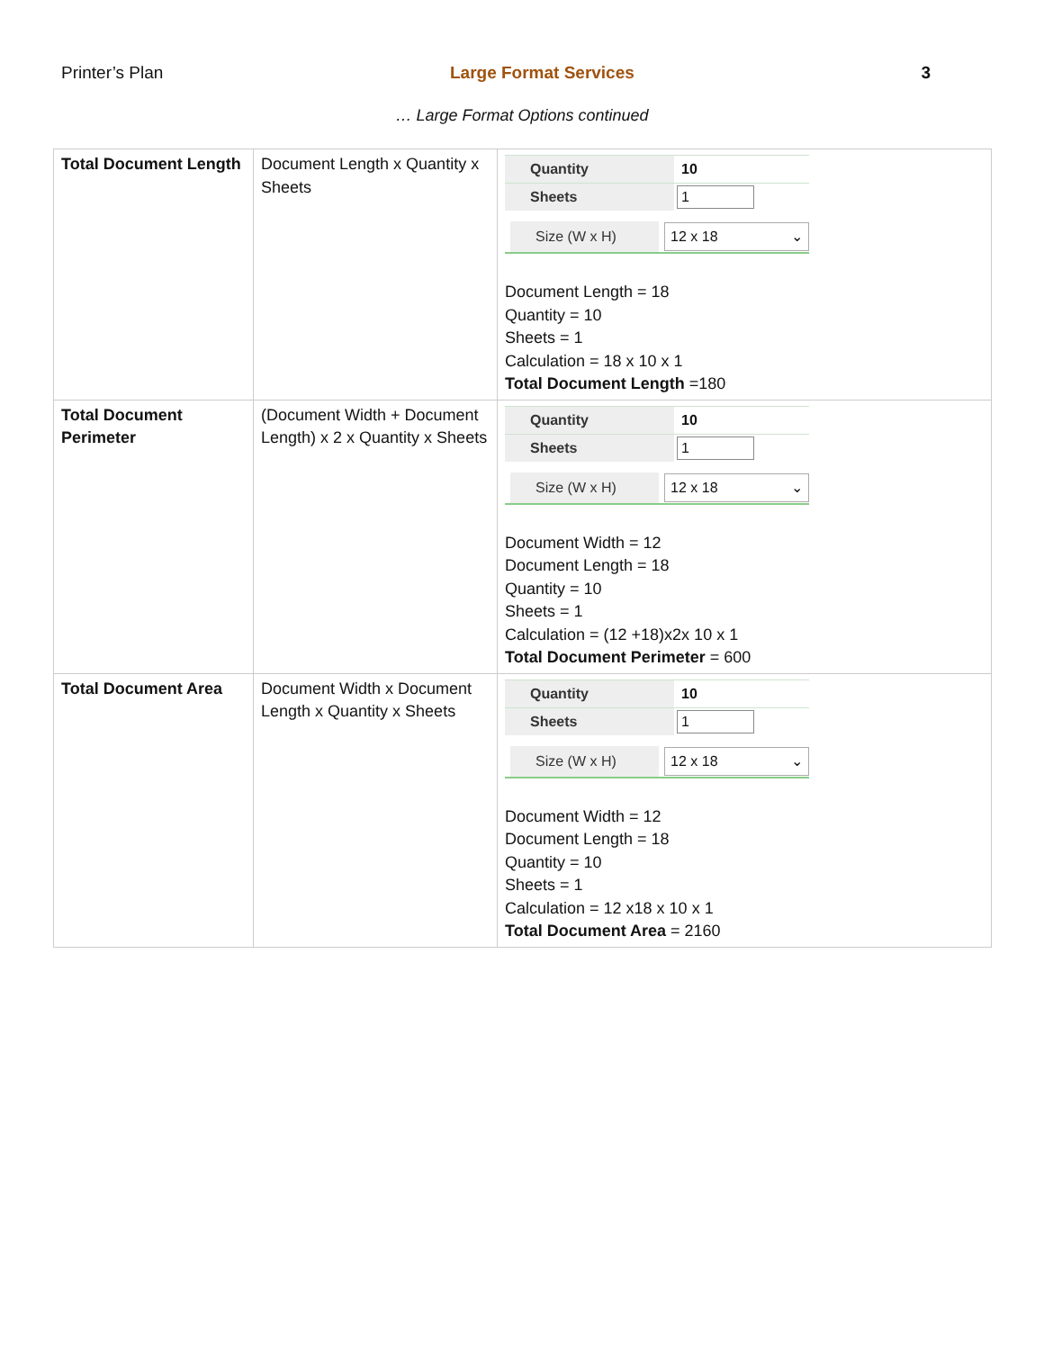Printer’s Plan Large Format Services 3
… Large Format Options continued
| Total Document Length | Document Length x Quantity x Sheets | Quantity 10 Sheets 1 Size (W x H) 12 x 18 ⌄ Document Length = 18 Quantity = 10 Sheets = 1 Calculation = 18 x 10 x 1 Total Document Length =180 |
| Total Document Perimeter | (Document Width + Document Length) x 2 x Quantity x Sheets | Quantity 10 Sheets 1 Size (W x H) 12 x 18 ⌄ Document Width = 12 Document Length = 18 Quantity = 10 Sheets = 1 Calculation = (12 +18)x2x 10 x 1 Total Document Perimeter = 600 |
| Total Document Area | Document Width x Document Length x Quantity x Sheets | Quantity 10 Sheets 1 Size (W x H) 12 x 18 ⌄ Document Width = 12 Document Length = 18 Quantity = 10 Sheets = 1 Calculation = 12 x18 x 10 x 1 Total Document Area = 2160 |